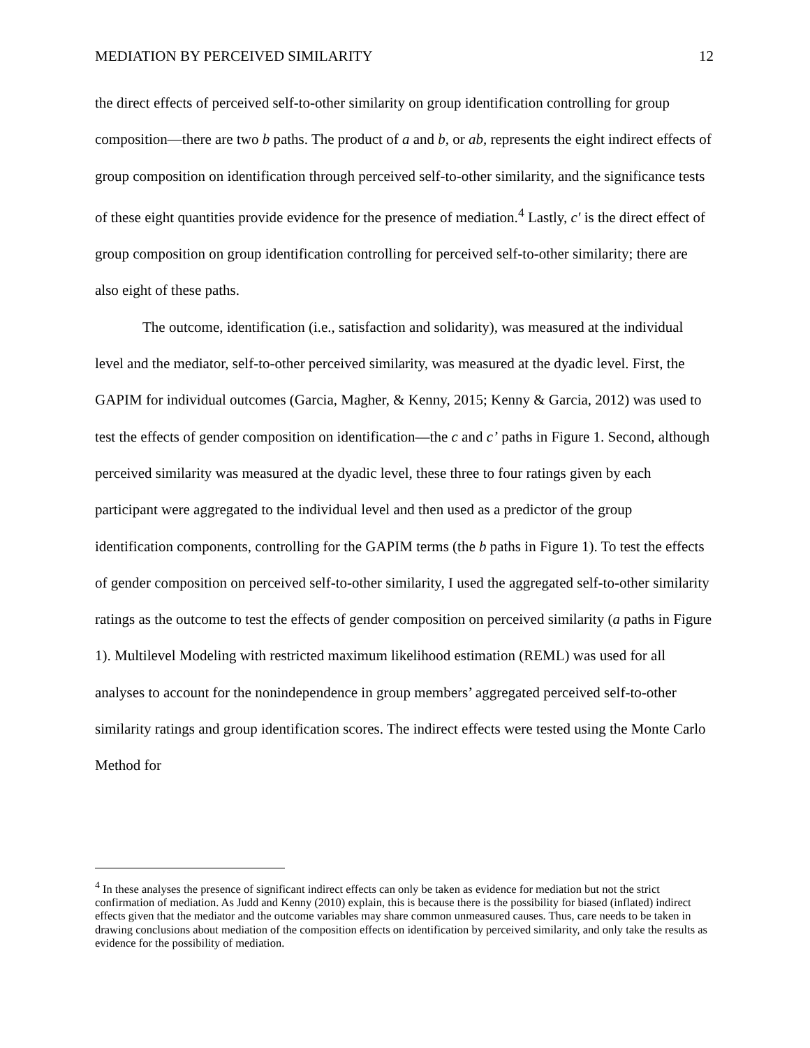MEDIATION BY PERCEIVED SIMILARITY 12
the direct effects of perceived self-to-other similarity on group identification controlling for group composition—there are two b paths. The product of a and b, or ab, represents the eight indirect effects of group composition on identification through perceived self-to-other similarity, and the significance tests of these eight quantities provide evidence for the presence of mediation.<sup>4</sup> Lastly, c′ is the direct effect of group composition on group identification controlling for perceived self-to-other similarity; there are also eight of these paths.
The outcome, identification (i.e., satisfaction and solidarity), was measured at the individual level and the mediator, self-to-other perceived similarity, was measured at the dyadic level. First, the GAPIM for individual outcomes (Garcia, Magher, & Kenny, 2015; Kenny & Garcia, 2012) was used to test the effects of gender composition on identification—the c and c’ paths in Figure 1. Second, although perceived similarity was measured at the dyadic level, these three to four ratings given by each participant were aggregated to the individual level and then used as a predictor of the group identification components, controlling for the GAPIM terms (the b paths in Figure 1). To test the effects of gender composition on perceived self-to-other similarity, I used the aggregated self-to-other similarity ratings as the outcome to test the effects of gender composition on perceived similarity (a paths in Figure 1). Multilevel Modeling with restricted maximum likelihood estimation (REML) was used for all analyses to account for the nonindependence in group members’ aggregated perceived self-to-other similarity ratings and group identification scores. The indirect effects were tested using the Monte Carlo Method for
<sup>4</sup> In these analyses the presence of significant indirect effects can only be taken as evidence for mediation but not the strict confirmation of mediation. As Judd and Kenny (2010) explain, this is because there is the possibility for biased (inflated) indirect effects given that the mediator and the outcome variables may share common unmeasured causes. Thus, care needs to be taken in drawing conclusions about mediation of the composition effects on identification by perceived similarity, and only take the results as evidence for the possibility of mediation.